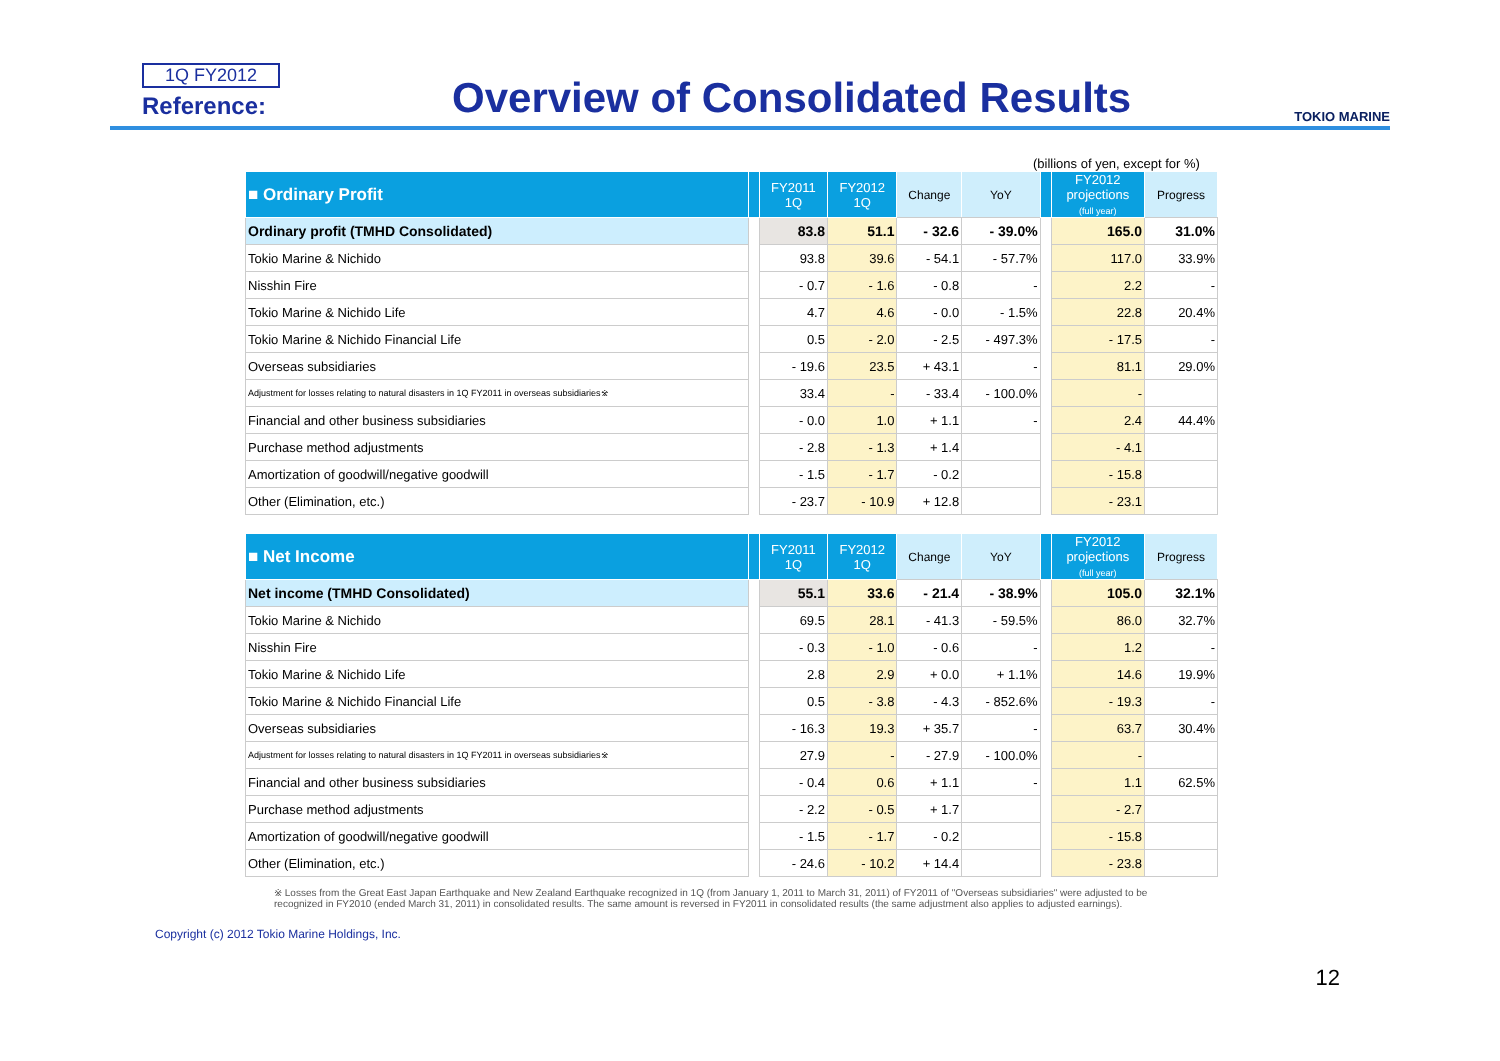1Q FY2012
Reference:
Overview of Consolidated Results
TOKIO MARINE
(billions of yen, except for %)
| ■ Ordinary Profit | | FY2011 1Q | FY2012 1Q | Change | YoY | | FY2012 projections (full year) | Progress |
| --- | --- | --- | --- | --- | --- | --- | --- | --- |
| Ordinary profit (TMHD Consolidated) | | 83.8 | 51.1 | - 32.6 | - 39.0% | | 165.0 | 31.0% |
| Tokio Marine & Nichido | | 93.8 | 39.6 | - 54.1 | - 57.7% | | 117.0 | 33.9% |
| Nisshin Fire | | - 0.7 | - 1.6 | - 0.8 | - | | 2.2 | - |
| Tokio Marine & Nichido Life | | 4.7 | 4.6 | - 0.0 | - 1.5% | | 22.8 | 20.4% |
| Tokio Marine & Nichido Financial Life | | 0.5 | - 2.0 | - 2.5 | - 497.3% | | - 17.5 | - |
| Overseas subsidiaries | | - 19.6 | 23.5 | + 43.1 | - | | 81.1 | 29.0% |
| Adjustment for losses relating to natural disasters in 1Q FY2011 in overseas subsidiaries※ | | 33.4 | - | - 33.4 | - 100.0% | | - | |
| Financial and other business subsidiaries | | - 0.0 | 1.0 | + 1.1 | - | | 2.4 | 44.4% |
| Purchase method adjustments | | - 2.8 | - 1.3 | + 1.4 | | | - 4.1 | |
| Amortization of goodwill/negative goodwill | | - 1.5 | - 1.7 | - 0.2 | | | - 15.8 | |
| Other (Elimination, etc.) | | - 23.7 | - 10.9 | + 12.8 | | | - 23.1 | |
| ■ Net Income | | FY2011 1Q | FY2012 1Q | Change | YoY | | FY2012 projections (full year) | Progress |
| --- | --- | --- | --- | --- | --- | --- | --- | --- |
| Net income (TMHD Consolidated) | | 55.1 | 33.6 | - 21.4 | - 38.9% | | 105.0 | 32.1% |
| Tokio Marine & Nichido | | 69.5 | 28.1 | - 41.3 | - 59.5% | | 86.0 | 32.7% |
| Nisshin Fire | | - 0.3 | - 1.0 | - 0.6 | - | | 1.2 | - |
| Tokio Marine & Nichido Life | | 2.8 | 2.9 | + 0.0 | + 1.1% | | 14.6 | 19.9% |
| Tokio Marine & Nichido Financial Life | | 0.5 | - 3.8 | - 4.3 | - 852.6% | | - 19.3 | - |
| Overseas subsidiaries | | - 16.3 | 19.3 | + 35.7 | - | | 63.7 | 30.4% |
| Adjustment for losses relating to natural disasters in 1Q FY2011 in overseas subsidiaries※ | | 27.9 | - | - 27.9 | - 100.0% | | - | |
| Financial and other business subsidiaries | | - 0.4 | 0.6 | + 1.1 | - | | 1.1 | 62.5% |
| Purchase method adjustments | | - 2.2 | - 0.5 | + 1.7 | | | - 2.7 | |
| Amortization of goodwill/negative goodwill | | - 1.5 | - 1.7 | - 0.2 | | | - 15.8 | |
| Other (Elimination, etc.) | | - 24.6 | - 10.2 | + 14.4 | | | - 23.8 | |
※ Losses from the Great East Japan Earthquake and New Zealand Earthquake recognized in 1Q (from January 1, 2011 to March 31, 2011) of FY2011 of "Overseas subsidiaries" were adjusted to be recognized in FY2010 (ended March 31, 2011) in consolidated results. The same amount is reversed in FY2011 in consolidated results (the same adjustment also applies to adjusted earnings).
Copyright (c) 2012 Tokio Marine Holdings, Inc.
12